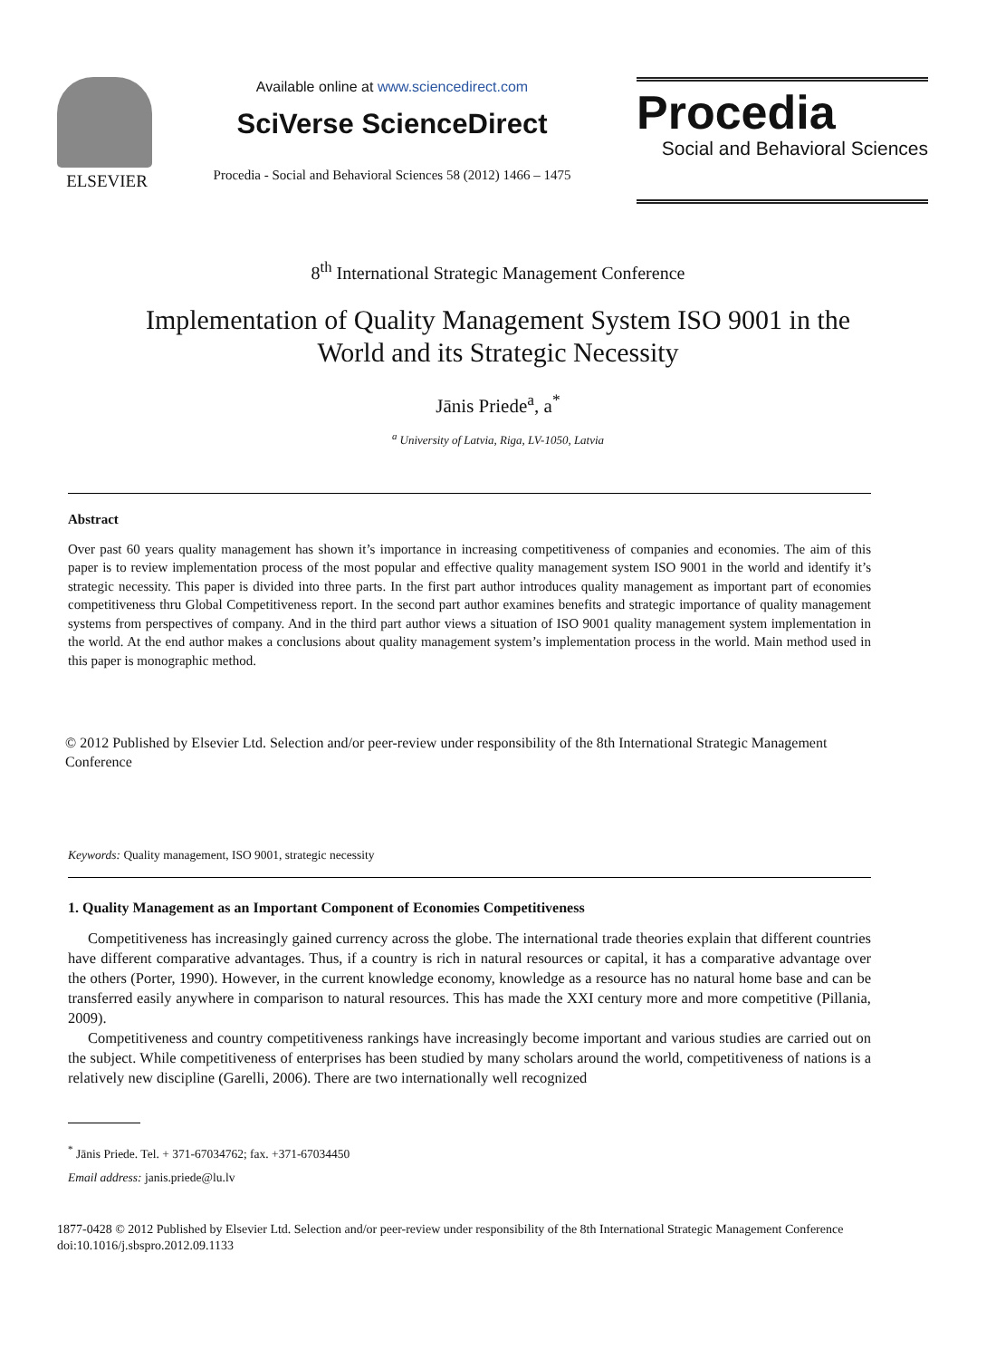ELSEVIER
Available online at www.sciencedirect.com
SciVerse ScienceDirect
Procedia - Social and Behavioral Sciences 58 (2012) 1466 – 1475
Procedia
Social and Behavioral Sciences
8<sup>th</sup> International Strategic Management Conference
Implementation of Quality Management System ISO 9001 in the
World and its Strategic Necessity
Jānis Priede<sup>a</sup>, a<sup>*</sup>
<sup>a</sup> University of Latvia, Riga, LV-1050, Latvia
Abstract
Over past 60 years quality management has shown it’s importance in increasing competitiveness of companies and economies. The aim of this paper is to review implementation process of the most popular and effective quality management system ISO 9001 in the world and identify it’s strategic necessity. This paper is divided into three parts. In the first part author introduces quality management as important part of economies competitiveness thru Global Competitiveness report. In the second part author examines benefits and strategic importance of quality management systems from perspectives of company. And in the third part author views a situation of ISO 9001 quality management system implementation in the world. At the end author makes a conclusions about quality management system’s implementation process in the world. Main method used in this paper is monographic method.
© 2012 Published by Elsevier Ltd. Selection and/or peer-review under responsibility of the 8th International Strategic Management Conference
Keywords: Quality management, ISO 9001, strategic necessity
1. Quality Management as an Important Component of Economies Competitiveness
Competitiveness has increasingly gained currency across the globe. The international trade theories explain that different countries have different comparative advantages. Thus, if a country is rich in natural resources or capital, it has a comparative advantage over the others (Porter, 1990). However, in the current knowledge economy, knowledge as a resource has no natural home base and can be transferred easily anywhere in comparison to natural resources. This has made the XXI century more and more competitive (Pillania, 2009).
Competitiveness and country competitiveness rankings have increasingly become important and various studies are carried out on the subject. While competitiveness of enterprises has been studied by many scholars around the world, competitiveness of nations is a relatively new discipline (Garelli, 2006). There are two internationally well recognized
<sup>*</sup> Jānis Priede. Tel. + 371-67034762; fax. +371-67034450
Email address: janis.priede@lu.lv
1877-0428 © 2012 Published by Elsevier Ltd. Selection and/or peer-review under responsibility of the 8th International Strategic Management Conference
doi:10.1016/j.sbspro.2012.09.1133